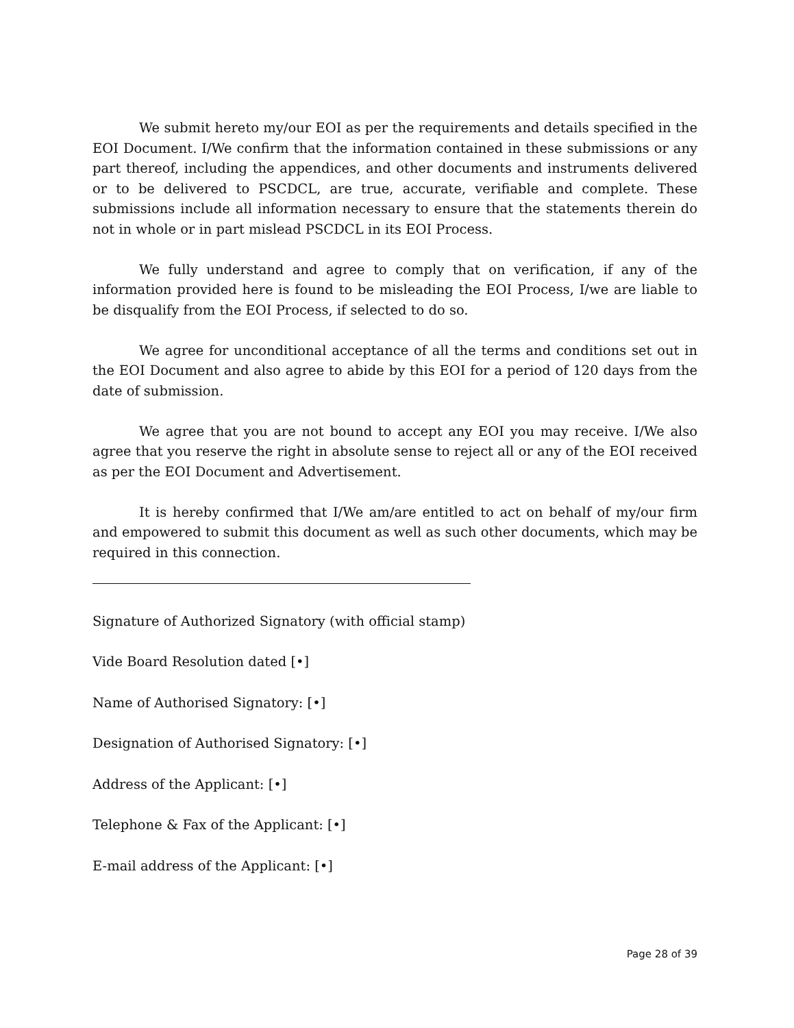We submit hereto my/our EOI as per the requirements and details specified in the EOI Document. I/We confirm that the information contained in these submissions or any part thereof, including the appendices, and other documents and instruments delivered or to be delivered to PSCDCL, are true, accurate, verifiable and complete. These submissions include all information necessary to ensure that the statements therein do not in whole or in part mislead PSCDCL in its EOI Process.
We fully understand and agree to comply that on verification, if any of the information provided here is found to be misleading the EOI Process, I/we are liable to be disqualify from the EOI Process, if selected to do so.
We agree for unconditional acceptance of all the terms and conditions set out in the EOI Document and also agree to abide by this EOI for a period of 120 days from the date of submission.
We agree that you are not bound to accept any EOI you may receive. I/We also agree that you reserve the right in absolute sense to reject all or any of the EOI received as per the EOI Document and Advertisement.
It is hereby confirmed that I/We am/are entitled to act on behalf of my/our firm and empowered to submit this document as well as such other documents, which may be required in this connection.
Signature of Authorized Signatory (with official stamp)
Vide Board Resolution dated [•]
Name of Authorised Signatory: [•]
Designation of Authorised Signatory: [•]
Address of the Applicant: [•]
Telephone & Fax of the Applicant: [•]
E-mail address of the Applicant: [•]
Page 28 of 39